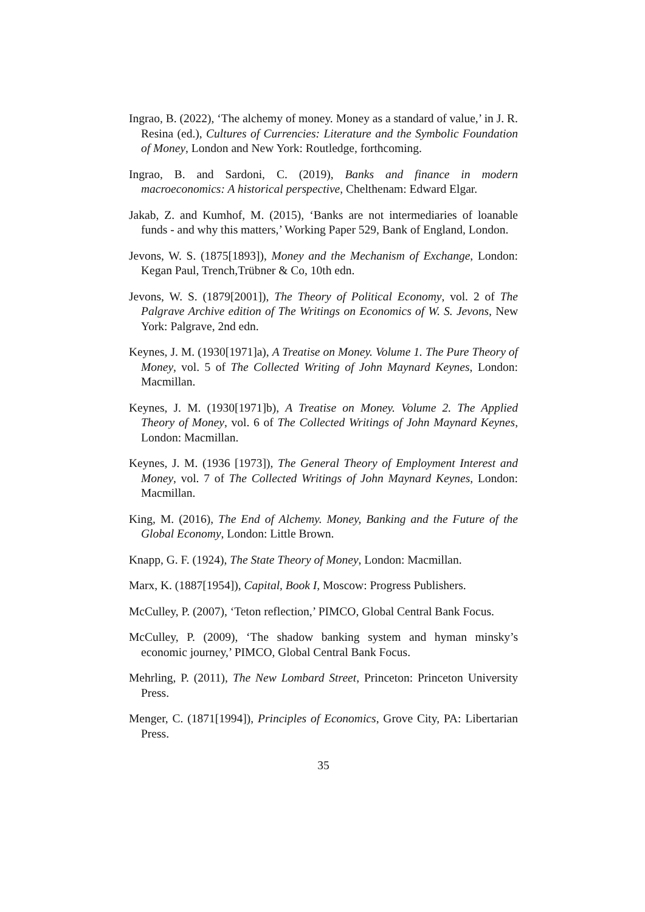Ingrao, B. (2022), ‘The alchemy of money. Money as a standard of value,’ in J. R. Resina (ed.), Cultures of Currencies: Literature and the Symbolic Foundation of Money, London and New York: Routledge, forthcoming.
Ingrao, B. and Sardoni, C. (2019), Banks and finance in modern macroeconomics: A historical perspective, Chelthenam: Edward Elgar.
Jakab, Z. and Kumhof, M. (2015), ‘Banks are not intermediaries of loanable funds - and why this matters,’ Working Paper 529, Bank of England, London.
Jevons, W. S. (1875[1893]), Money and the Mechanism of Exchange, London: Kegan Paul, Trench,Trübner & Co, 10th edn.
Jevons, W. S. (1879[2001]), The Theory of Political Economy, vol. 2 of The Palgrave Archive edition of The Writings on Economics of W. S. Jevons, New York: Palgrave, 2nd edn.
Keynes, J. M. (1930[1971]a), A Treatise on Money. Volume 1. The Pure Theory of Money, vol. 5 of The Collected Writing of John Maynard Keynes, London: Macmillan.
Keynes, J. M. (1930[1971]b), A Treatise on Money. Volume 2. The Applied Theory of Money, vol. 6 of The Collected Writings of John Maynard Keynes, London: Macmillan.
Keynes, J. M. (1936 [1973]), The General Theory of Employment Interest and Money, vol. 7 of The Collected Writings of John Maynard Keynes, London: Macmillan.
King, M. (2016), The End of Alchemy. Money, Banking and the Future of the Global Economy, London: Little Brown.
Knapp, G. F. (1924), The State Theory of Money, London: Macmillan.
Marx, K. (1887[1954]), Capital, Book I, Moscow: Progress Publishers.
McCulley, P. (2007), ‘Teton reflection,’ PIMCO, Global Central Bank Focus.
McCulley, P. (2009), ‘The shadow banking system and hyman minsky’s economic journey,’ PIMCO, Global Central Bank Focus.
Mehrling, P. (2011), The New Lombard Street, Princeton: Princeton University Press.
Menger, C. (1871[1994]), Principles of Economics, Grove City, PA: Libertarian Press.
35